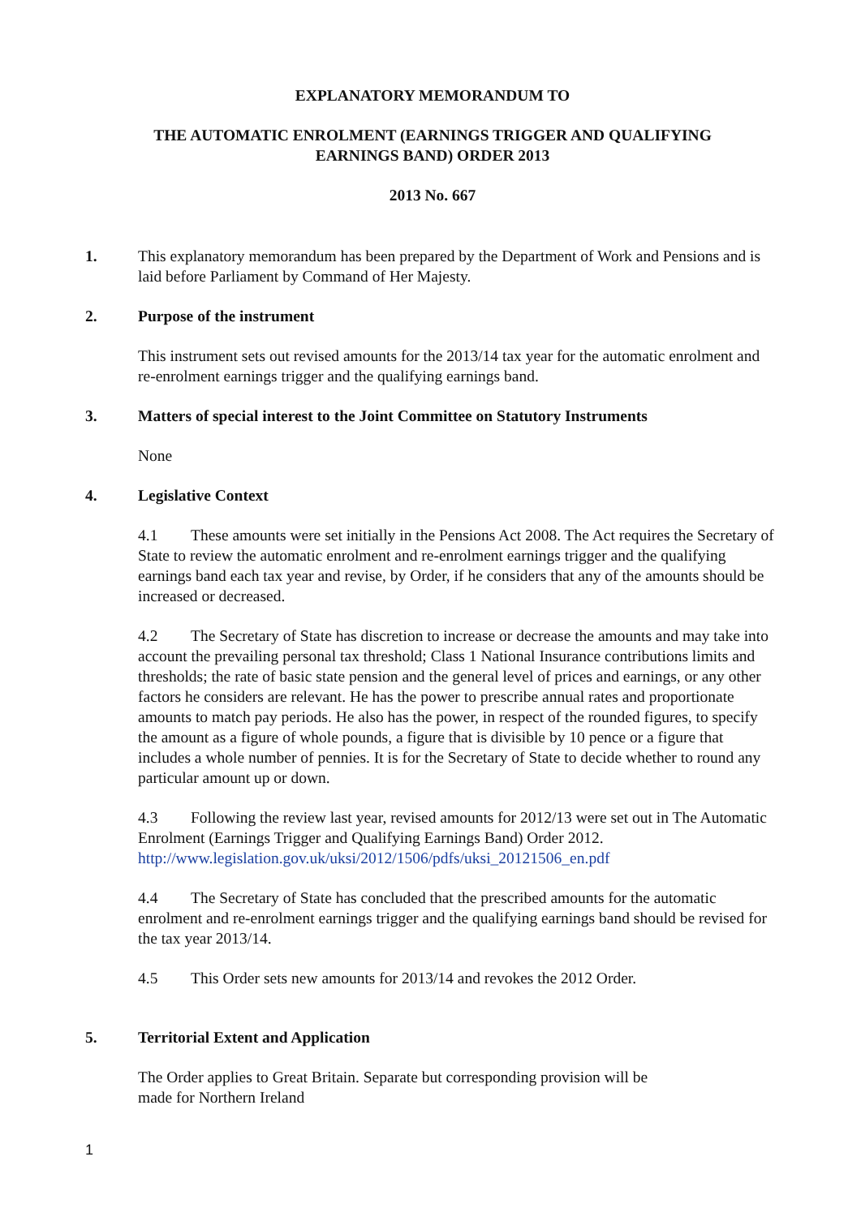EXPLANATORY MEMORANDUM TO
THE AUTOMATIC ENROLMENT (EARNINGS TRIGGER AND QUALIFYING
EARNINGS BAND) ORDER 2013
2013 No. 667
1. This explanatory memorandum has been prepared by the Department of Work and Pensions and is laid before Parliament by Command of Her Majesty.
2. Purpose of the instrument
This instrument sets out revised amounts for the 2013/14 tax year for the automatic enrolment and re-enrolment earnings trigger and the qualifying earnings band.
3. Matters of special interest to the Joint Committee on Statutory Instruments
None
4. Legislative Context
4.1 These amounts were set initially in the Pensions Act 2008. The Act requires the Secretary of State to review the automatic enrolment and re-enrolment earnings trigger and the qualifying earnings band each tax year and revise, by Order, if he considers that any of the amounts should be increased or decreased.
4.2 The Secretary of State has discretion to increase or decrease the amounts and may take into account the prevailing personal tax threshold; Class 1 National Insurance contributions limits and thresholds; the rate of basic state pension and the general level of prices and earnings, or any other factors he considers are relevant. He has the power to prescribe annual rates and proportionate amounts to match pay periods. He also has the power, in respect of the rounded figures, to specify the amount as a figure of whole pounds, a figure that is divisible by 10 pence or a figure that includes a whole number of pennies. It is for the Secretary of State to decide whether to round any particular amount up or down.
4.3 Following the review last year, revised amounts for 2012/13 were set out in The Automatic Enrolment (Earnings Trigger and Qualifying Earnings Band) Order 2012. http://www.legislation.gov.uk/uksi/2012/1506/pdfs/uksi_20121506_en.pdf
4.4 The Secretary of State has concluded that the prescribed amounts for the automatic enrolment and re-enrolment earnings trigger and the qualifying earnings band should be revised for the tax year 2013/14.
4.5 This Order sets new amounts for 2013/14 and revokes the 2012 Order.
5. Territorial Extent and Application
The Order applies to Great Britain. Separate but corresponding provision will be
made for Northern Ireland
1